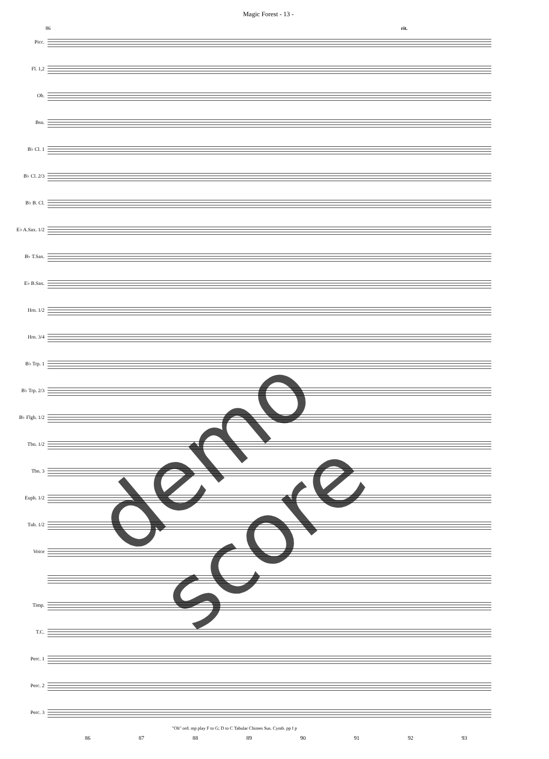Magic Forest - 13 -
86 rit.
Picc.
Fl. 1,2
Ob.
Bsn.
B♭ Cl. 1
B♭ Cl. 2/3
B♭ B. Cl.
E♭ A.Sax. 1/2
B♭ T.Sax.
E♭ B.Sax.
Hrn. 1/2
Hrn. 3/4
B♭ Trp. 1
B♭ Trp. 2/3
B♭ Flgh. 1/2
Tbn. 1/2
Tbn. 3
Euph. 1/2
Tub. 1/2
Voice
Timp.
T.C.
Perc. 1
Perc. 2
Perc. 3
"Oh" ord. mp play F to G; D to C Tabular Chimes Sus. Cymb. pp f p
86 87 88 89 90 91 92 93
demo score